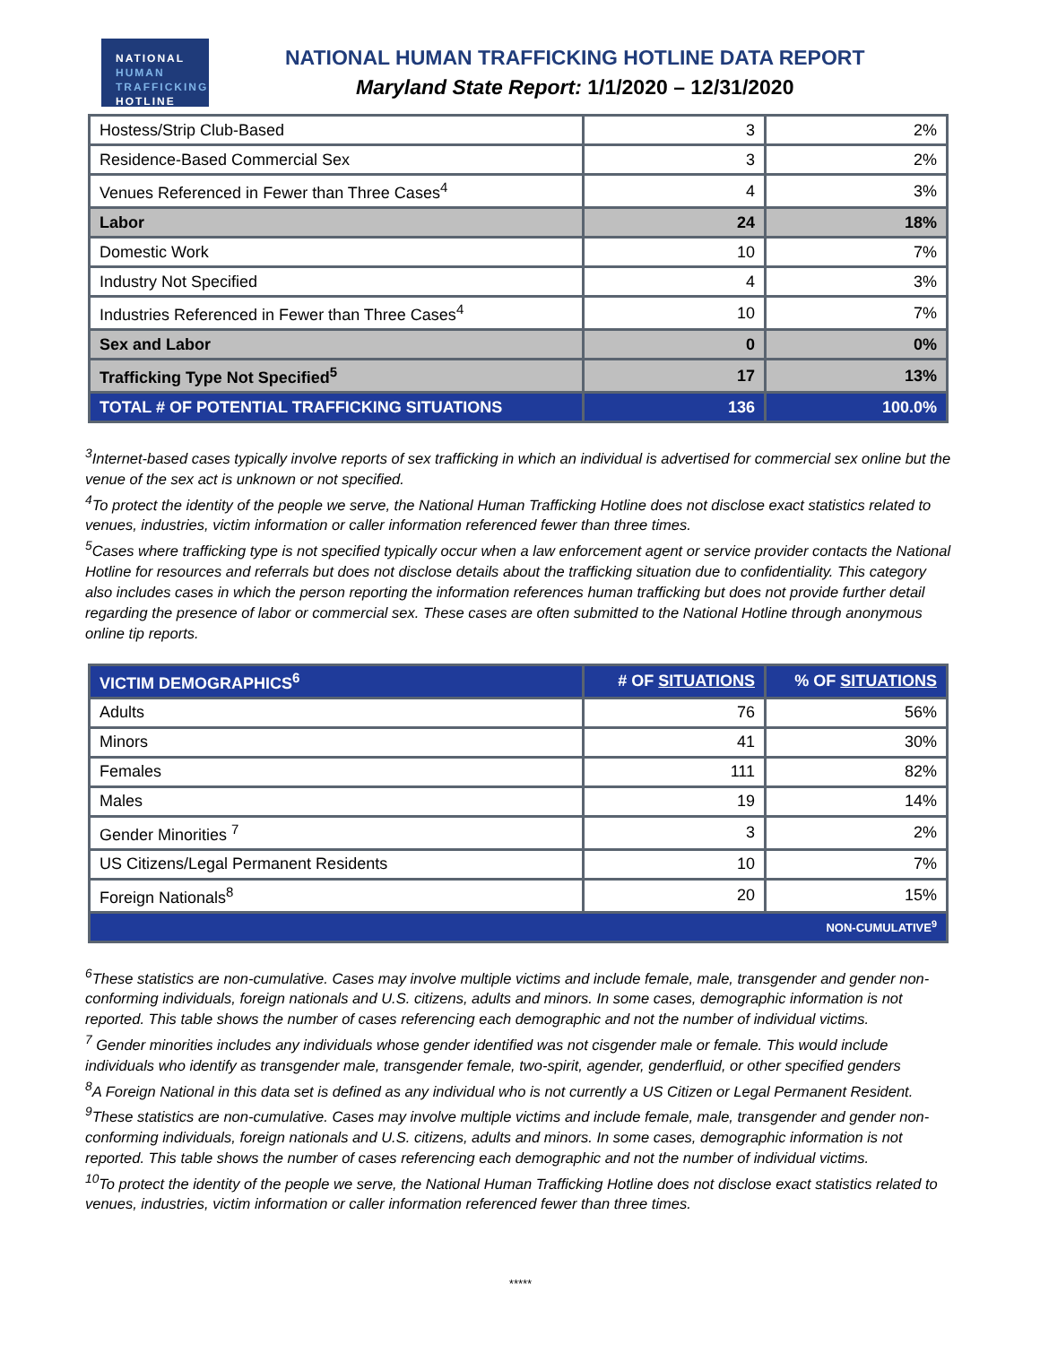NATIONAL
HUMAN
TRAFFICKING
HOTLINE
NATIONAL HUMAN TRAFFICKING HOTLINE DATA REPORT
Maryland State Report: 1/1/2020 – 12/31/2020
| Hostess/Strip Club-Based | 3 | 2% |
| Residence-Based Commercial Sex | 3 | 2% |
| Venues Referenced in Fewer than Three Cases<sup>4</sup> | 4 | 3% |
| Labor | 24 | 18% |
| Domestic Work | 10 | 7% |
| Industry Not Specified | 4 | 3% |
| Industries Referenced in Fewer than Three Cases<sup>4</sup> | 10 | 7% |
| Sex and Labor | 0 | 0% |
| Trafficking Type Not Specified<sup>5</sup> | 17 | 13% |
| TOTAL # OF POTENTIAL TRAFFICKING SITUATIONS | 136 | 100.0% |
<sup>3</sup> Internet-based cases typically involve reports of sex trafficking in which an individual is advertised for commercial sex online but the venue of the sex act is unknown or not specified.
<sup>4</sup> To protect the identity of the people we serve, the National Human Trafficking Hotline does not disclose exact statistics related to venues, industries, victim information or caller information referenced fewer than three times.
<sup>5</sup> Cases where trafficking type is not specified typically occur when a law enforcement agent or service provider contacts the National Hotline for resources and referrals but does not disclose details about the trafficking situation due to confidentiality. This category also includes cases in which the person reporting the information references human trafficking but does not provide further detail regarding the presence of labor or commercial sex. These cases are often submitted to the National Hotline through anonymous online tip reports.
| VICTIM DEMOGRAPHICS<sup>6</sup> | # OF SITUATIONS | % OF SITUATIONS |
| --- | --- | --- |
| Adults | 76 | 56% |
| Minors | 41 | 30% |
| Females | 111 | 82% |
| Males | 19 | 14% |
| Gender Minorities <sup>7</sup> | 3 | 2% |
| US Citizens/Legal Permanent Residents | 10 | 7% |
| Foreign Nationals<sup>8</sup> | 20 | 15% |
| NON-CUMULATIVE<sup>9</sup> | | |
<sup>6</sup> These statistics are non-cumulative. Cases may involve multiple victims and include female, male, transgender and gender non-conforming individuals, foreign nationals and U.S. citizens, adults and minors. In some cases, demographic information is not reported. This table shows the number of cases referencing each demographic and not the number of individual victims.
<sup>7</sup> Gender minorities includes any individuals whose gender identified was not cisgender male or female. This would include individuals who identify as transgender male, transgender female, two-spirit, agender, genderfluid, or other specified genders
<sup>8</sup> A Foreign National in this data set is defined as any individual who is not currently a US Citizen or Legal Permanent Resident.
<sup>9</sup> These statistics are non-cumulative. Cases may involve multiple victims and include female, male, transgender and gender non-conforming individuals, foreign nationals and U.S. citizens, adults and minors. In some cases, demographic information is not reported. This table shows the number of cases referencing each demographic and not the number of individual victims.
<sup>10</sup> To protect the identity of the people we serve, the National Human Trafficking Hotline does not disclose exact statistics related to venues, industries, victim information or caller information referenced fewer than three times.
*****